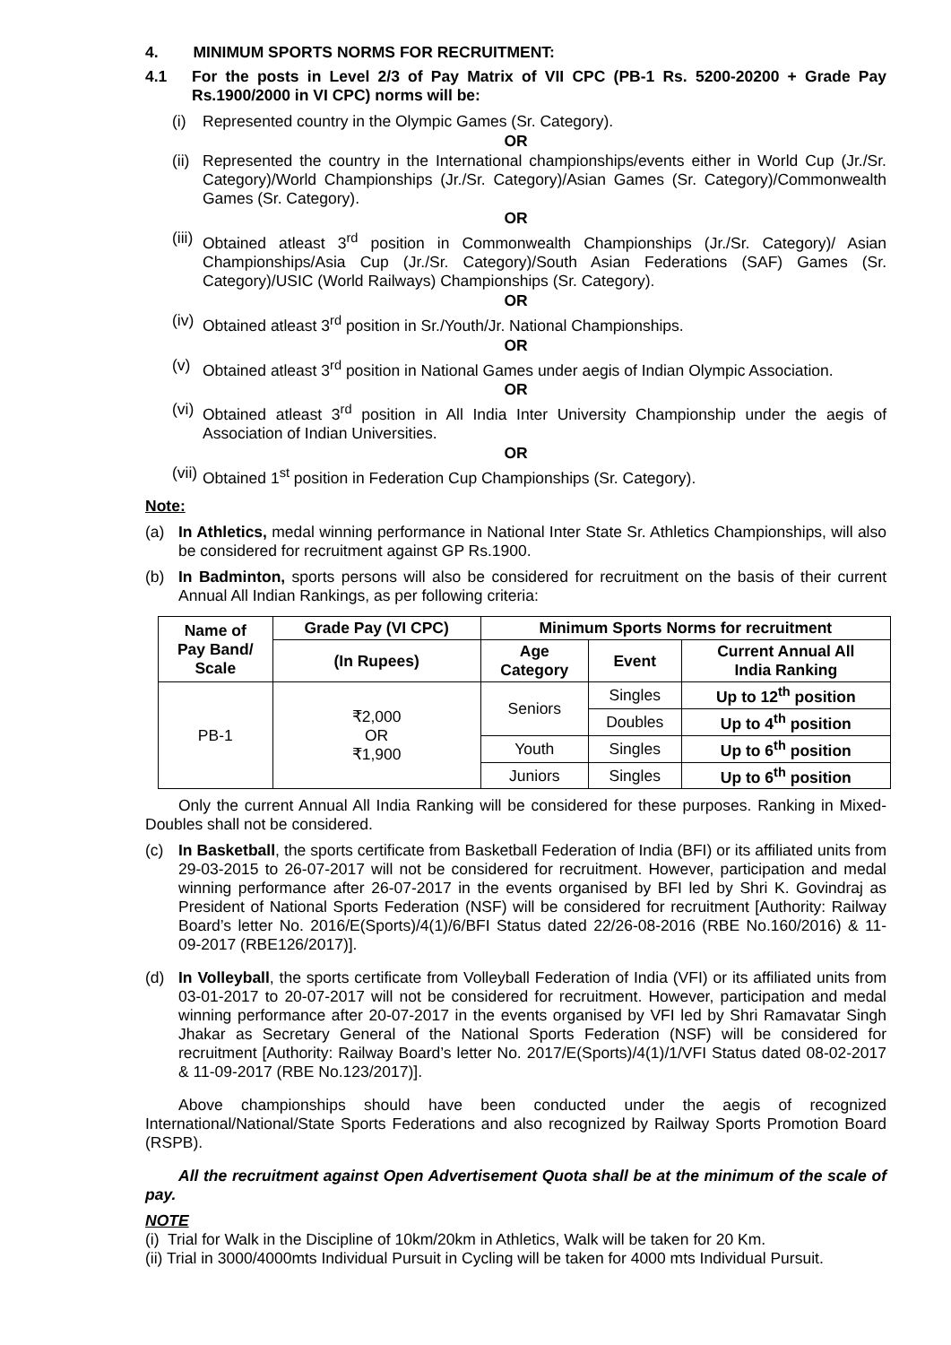4. MINIMUM SPORTS NORMS FOR RECRUITMENT:
4.1
For the posts in Level 2/3 of Pay Matrix of VII CPC (PB-1 Rs. 5200-20200 + Grade Pay Rs.1900/2000 in VI CPC) norms will be:
(i)
Represented country in the Olympic Games (Sr. Category).
OR
(ii)
Represented the country in the International championships/events either in World Cup (Jr./Sr. Category)/World Championships (Jr./Sr. Category)/Asian Games (Sr. Category)/Commonwealth Games (Sr. Category).
OR
(iii)
Obtained atleast 3<sup>rd</sup> position in Commonwealth Championships (Jr./Sr. Category)/ Asian Championships/Asia Cup (Jr./Sr. Category)/South Asian Federations (SAF) Games (Sr. Category)/USIC (World Railways) Championships (Sr. Category).
OR
(iv)
Obtained atleast 3<sup>rd</sup> position in Sr./Youth/Jr. National Championships.
OR
(v)
Obtained atleast 3<sup>rd</sup> position in National Games under aegis of Indian Olympic Association.
OR
(vi)
Obtained atleast 3<sup>rd</sup> position in All India Inter University Championship under the aegis of Association of Indian Universities.
OR
(vii)
Obtained 1<sup>st</sup> position in Federation Cup Championships (Sr. Category).
Note:
(a)
In Athletics, medal winning performance in National Inter State Sr. Athletics Championships, will also be considered for recruitment against GP Rs.1900.
(b)
In Badminton, sports persons will also be considered for recruitment on the basis of their current Annual All Indian Rankings, as per following criteria:
| Name of Pay Band/ Scale | Grade Pay (VI CPC) | Minimum Sports Norms for recruitment | | |
| --- | --- | --- | --- | --- |
| | (In Rupees) | Age Category | Event | Current Annual All India Ranking |
| PB-1 | ₹2,000 OR ₹1,900 | Seniors | Singles | Up to 12<sup>th</sup> position |
| | | | Doubles | Up to 4<sup>th</sup> position |
| | | Youth | Singles | Up to 6<sup>th</sup> position |
| | | Juniors | Singles | Up to 6<sup>th</sup> position |
Only the current Annual All India Ranking will be considered for these purposes. Ranking in Mixed-Doubles shall not be considered.
(c)
In Basketball, the sports certificate from Basketball Federation of India (BFI) or its affiliated units from 29-03-2015 to 26-07-2017 will not be considered for recruitment. However, participation and medal winning performance after 26-07-2017 in the events organised by BFI led by Shri K. Govindraj as President of National Sports Federation (NSF) will be considered for recruitment [Authority: Railway Board’s letter No. 2016/E(Sports)/4(1)/6/BFI Status dated 22/26-08-2016 (RBE No.160/2016) & 11-09-2017 (RBE126/2017)].
(d)
In Volleyball, the sports certificate from Volleyball Federation of India (VFI) or its affiliated units from 03-01-2017 to 20-07-2017 will not be considered for recruitment. However, participation and medal winning performance after 20-07-2017 in the events organised by VFI led by Shri Ramavatar Singh Jhakar as Secretary General of the National Sports Federation (NSF) will be considered for recruitment [Authority: Railway Board’s letter No. 2017/E(Sports)/4(1)/1/VFI Status dated 08-02-2017 & 11-09-2017 (RBE No.123/2017)].
Above championships should have been conducted under the aegis of recognized International/National/State Sports Federations and also recognized by Railway Sports Promotion Board (RSPB).
All the recruitment against Open Advertisement Quota shall be at the minimum of the scale of pay.
NOTE
(i) Trial for Walk in the Discipline of 10km/20km in Athletics, Walk will be taken for 20 Km.
(ii) Trial in 3000/4000mts Individual Pursuit in Cycling will be taken for 4000 mts Individual Pursuit.